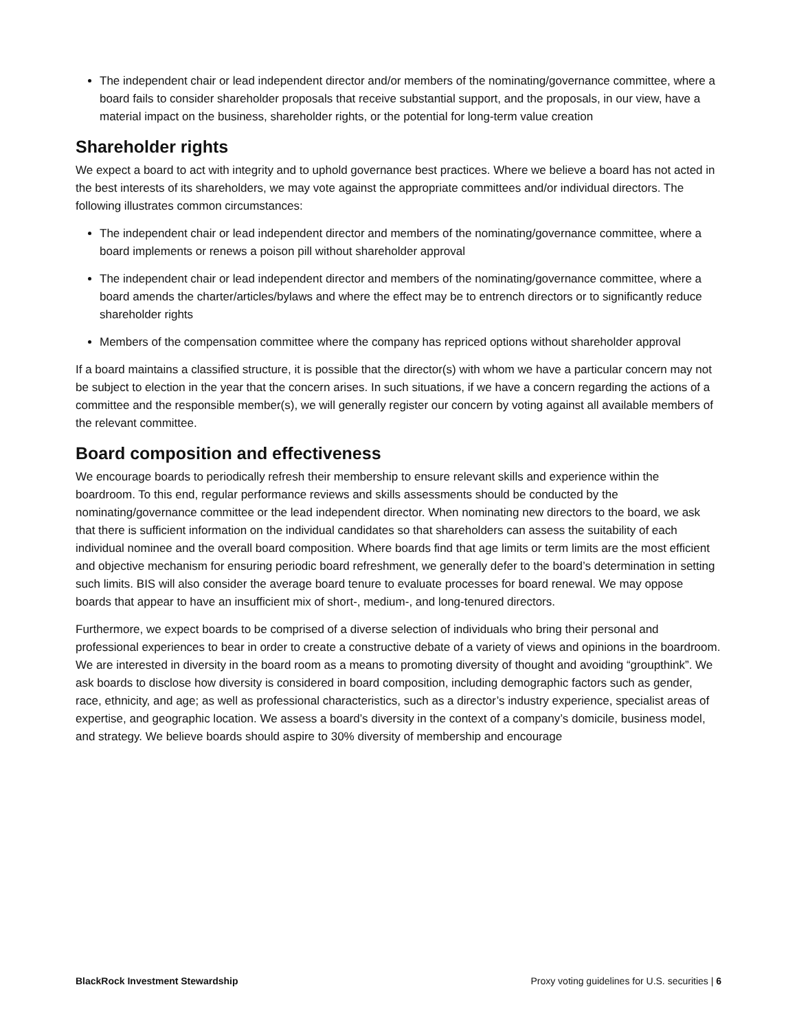The independent chair or lead independent director and/or members of the nominating/governance committee, where a board fails to consider shareholder proposals that receive substantial support, and the proposals, in our view, have a material impact on the business, shareholder rights, or the potential for long-term value creation
Shareholder rights
We expect a board to act with integrity and to uphold governance best practices. Where we believe a board has not acted in the best interests of its shareholders, we may vote against the appropriate committees and/or individual directors. The following illustrates common circumstances:
The independent chair or lead independent director and members of the nominating/governance committee, where a board implements or renews a poison pill without shareholder approval
The independent chair or lead independent director and members of the nominating/governance committee, where a board amends the charter/articles/bylaws and where the effect may be to entrench directors or to significantly reduce shareholder rights
Members of the compensation committee where the company has repriced options without shareholder approval
If a board maintains a classified structure, it is possible that the director(s) with whom we have a particular concern may not be subject to election in the year that the concern arises. In such situations, if we have a concern regarding the actions of a committee and the responsible member(s), we will generally register our concern by voting against all available members of the relevant committee.
Board composition and effectiveness
We encourage boards to periodically refresh their membership to ensure relevant skills and experience within the boardroom. To this end, regular performance reviews and skills assessments should be conducted by the nominating/governance committee or the lead independent director. When nominating new directors to the board, we ask that there is sufficient information on the individual candidates so that shareholders can assess the suitability of each individual nominee and the overall board composition. Where boards find that age limits or term limits are the most efficient and objective mechanism for ensuring periodic board refreshment, we generally defer to the board’s determination in setting such limits. BIS will also consider the average board tenure to evaluate processes for board renewal. We may oppose boards that appear to have an insufficient mix of short-, medium-, and long-tenured directors.
Furthermore, we expect boards to be comprised of a diverse selection of individuals who bring their personal and professional experiences to bear in order to create a constructive debate of a variety of views and opinions in the boardroom. We are interested in diversity in the board room as a means to promoting diversity of thought and avoiding “groupthink”. We ask boards to disclose how diversity is considered in board composition, including demographic factors such as gender, race, ethnicity, and age; as well as professional characteristics, such as a director’s industry experience, specialist areas of expertise, and geographic location. We assess a board’s diversity in the context of a company’s domicile, business model, and strategy. We believe boards should aspire to 30% diversity of membership and encourage
BlackRock Investment Stewardship Proxy voting guidelines for U.S. securities | 6